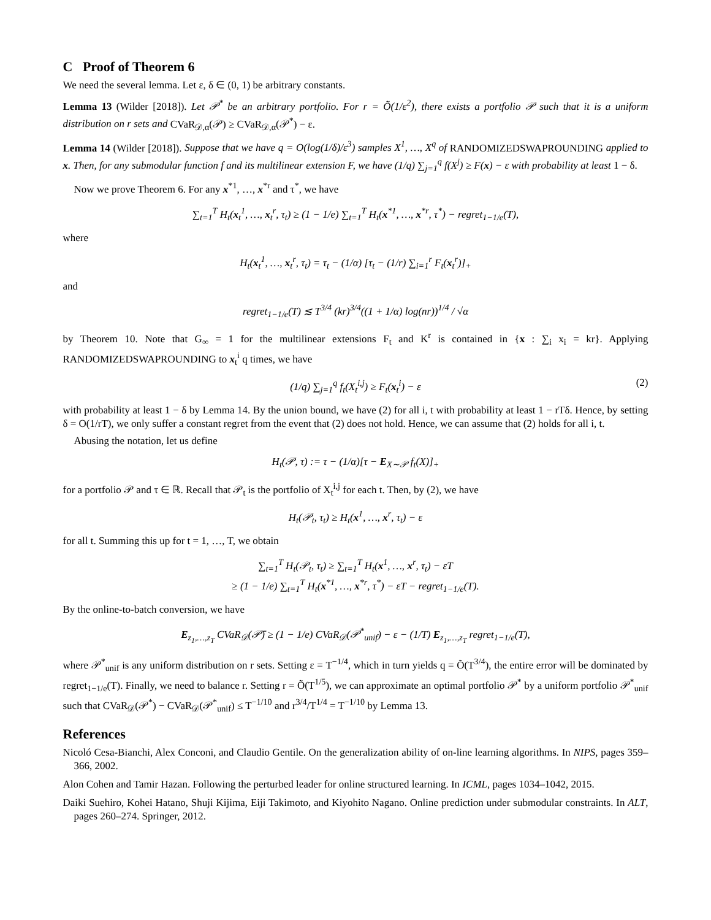C Proof of Theorem 6
We need the several lemma. Let ε, δ ∈ (0, 1) be arbitrary constants.
Lemma 13 (Wilder [2018]). Let 𝒫<sup>*</sup> be an arbitrary portfolio. For r = Õ(1/ε<sup>2</sup>), there exists a portfolio 𝒫 such that it is a uniform distribution on r sets and CVaR<sub>𝒟,α</sub>(𝒫) ≥ CVaR<sub>𝒟,α</sub>(𝒫<sup>*</sup>) − ε.
Lemma 14 (Wilder [2018]). Suppose that we have q = O(log(1/δ)/ε<sup>3</sup>) samples X<sup>1</sup>, …, X<sup>q</sup> of RANDOMIZEDSWAPROUNDING applied to x. Then, for any submodular function f and its multilinear extension F, we have (1/q) ∑<sub>j=1</sub><sup>q</sup> f(X<sup>j</sup>) ≥ F(x) − ε with probability at least 1 − δ.
Now we prove Theorem 6. For any x<sup>*1</sup>, …, x<sup>*r</sup> and τ<sup>*</sup>, we have
∑<sub>t=1</sub><sup>T</sup> H<sub>t</sub>(x<sub>t</sub><sup>1</sup>, …, x<sub>t</sub><sup>r</sup>, τ<sub>t</sub>) ≥ (1 − 1/e) ∑<sub>t=1</sub><sup>T</sup> H<sub>t</sub>(x<sup>*1</sup>, …, x<sup>*r</sup>, τ<sup>*</sup>) − regret<sub>1−1/e</sub>(T),
where
H<sub>t</sub>(x<sub>t</sub><sup>1</sup>, …, x<sub>t</sub><sup>r</sup>, τ<sub>t</sub>) = τ<sub>t</sub> − (1/α) [τ<sub>t</sub> − (1/r) ∑<sub>i=1</sub><sup>r</sup> F<sub>t</sub>(x<sub>t</sub><sup>r</sup>)]<sub>+</sub>
and
regret<sub>1−1/e</sub>(T) ≲ T<sup>3/4</sup> (kr)<sup>3/4</sup>((1 + 1/α) log(nr))<sup>1/4</sup> / √α
by Theorem 10. Note that G<sub>∞</sub> = 1 for the multilinear extensions F<sub>t</sub> and K<sup>r</sup> is contained in {x : ∑<sub>i</sub> x<sub>i</sub> = kr}. Applying RANDOMIZEDSWAPROUNDING to x<sub>t</sub><sup>i</sup> q times, we have
(1/q) ∑<sub>j=1</sub><sup>q</sup> f<sub>t</sub>(X<sub>t</sub><sup>i,j</sup>) ≥ F<sub>t</sub>(x<sub>t</sub><sup>i</sup>) − ε (2)
with probability at least 1 − δ by Lemma 14. By the union bound, we have (2) for all i, t with probability at least 1 − rTδ. Hence, by setting δ = O(1/rT), we only suffer a constant regret from the event that (2) does not hold. Hence, we can assume that (2) holds for all i, t.
Abusing the notation, let us define
H<sub>t</sub>(𝒫, τ) := τ − (1/α)[τ − E<sub>X∼𝒫</sub> f<sub>t</sub>(X)]<sub>+</sub>
for a portfolio 𝒫 and τ ∈ ℝ. Recall that 𝒫<sub>t</sub> is the portfolio of X<sub>t</sub><sup>i,j</sup> for each t. Then, by (2), we have
H<sub>t</sub>(𝒫<sub>t</sub>, τ<sub>t</sub>) ≥ H<sub>t</sub>(x<sup>1</sup>, …, x<sup>r</sup>, τ<sub>t</sub>) − ε
for all t. Summing this up for t = 1, …, T, we obtain
∑<sub>t=1</sub><sup>T</sup> H<sub>t</sub>(𝒫<sub>t</sub>, τ<sub>t</sub>) ≥ ∑<sub>t=1</sub><sup>T</sup> H<sub>t</sub>(x<sup>1</sup>, …, x<sup>r</sup>, τ<sub>t</sub>) − εT
≥ (1 − 1/e) ∑<sub>t=1</sub><sup>T</sup> H<sub>t</sub>(x<sup>*1</sup>, …, x<sup>*r</sup>, τ<sup>*</sup>) − εT − regret<sub>1−1/e</sub>(T).
By the online-to-batch conversion, we have
E<sub>z<sub>1</sub>,…,z<sub>T</sub></sub> CVaR<sub>𝒟</sub>(𝒫̄) ≥ (1 − 1/e) CVaR<sub>𝒟</sub>(𝒫<sup>*</sup><sub>unif</sub>) − ε − (1/T) E<sub>z<sub>1</sub>,…,z<sub>T</sub></sub> regret<sub>1−1/e</sub>(T),
where 𝒫<sup>*</sup><sub>unif</sub> is any uniform distribution on r sets. Setting ε = T<sup>−1/4</sup>, which in turn yields q = Õ(T<sup>3/4</sup>), the entire error will be dominated by regret<sub>1−1/e</sub>(T). Finally, we need to balance r. Setting r = Õ(T<sup>1/5</sup>), we can approximate an optimal portfolio 𝒫<sup>*</sup> by a uniform portfolio 𝒫<sup>*</sup><sub>unif</sub> such that CVaR<sub>𝒟</sub>(𝒫<sup>*</sup>) − CVaR<sub>𝒟</sub>(𝒫<sup>*</sup><sub>unif</sub>) ≤ T<sup>−1/10</sup> and r<sup>3/4</sup>/T<sup>1/4</sup> = T<sup>−1/10</sup> by Lemma 13.
References
Nicoló Cesa-Bianchi, Alex Conconi, and Claudio Gentile. On the generalization ability of on-line learning algorithms. In NIPS, pages 359–366, 2002.
Alon Cohen and Tamir Hazan. Following the perturbed leader for online structured learning. In ICML, pages 1034–1042, 2015.
Daiki Suehiro, Kohei Hatano, Shuji Kijima, Eiji Takimoto, and Kiyohito Nagano. Online prediction under submodular constraints. In ALT, pages 260–274. Springer, 2012.